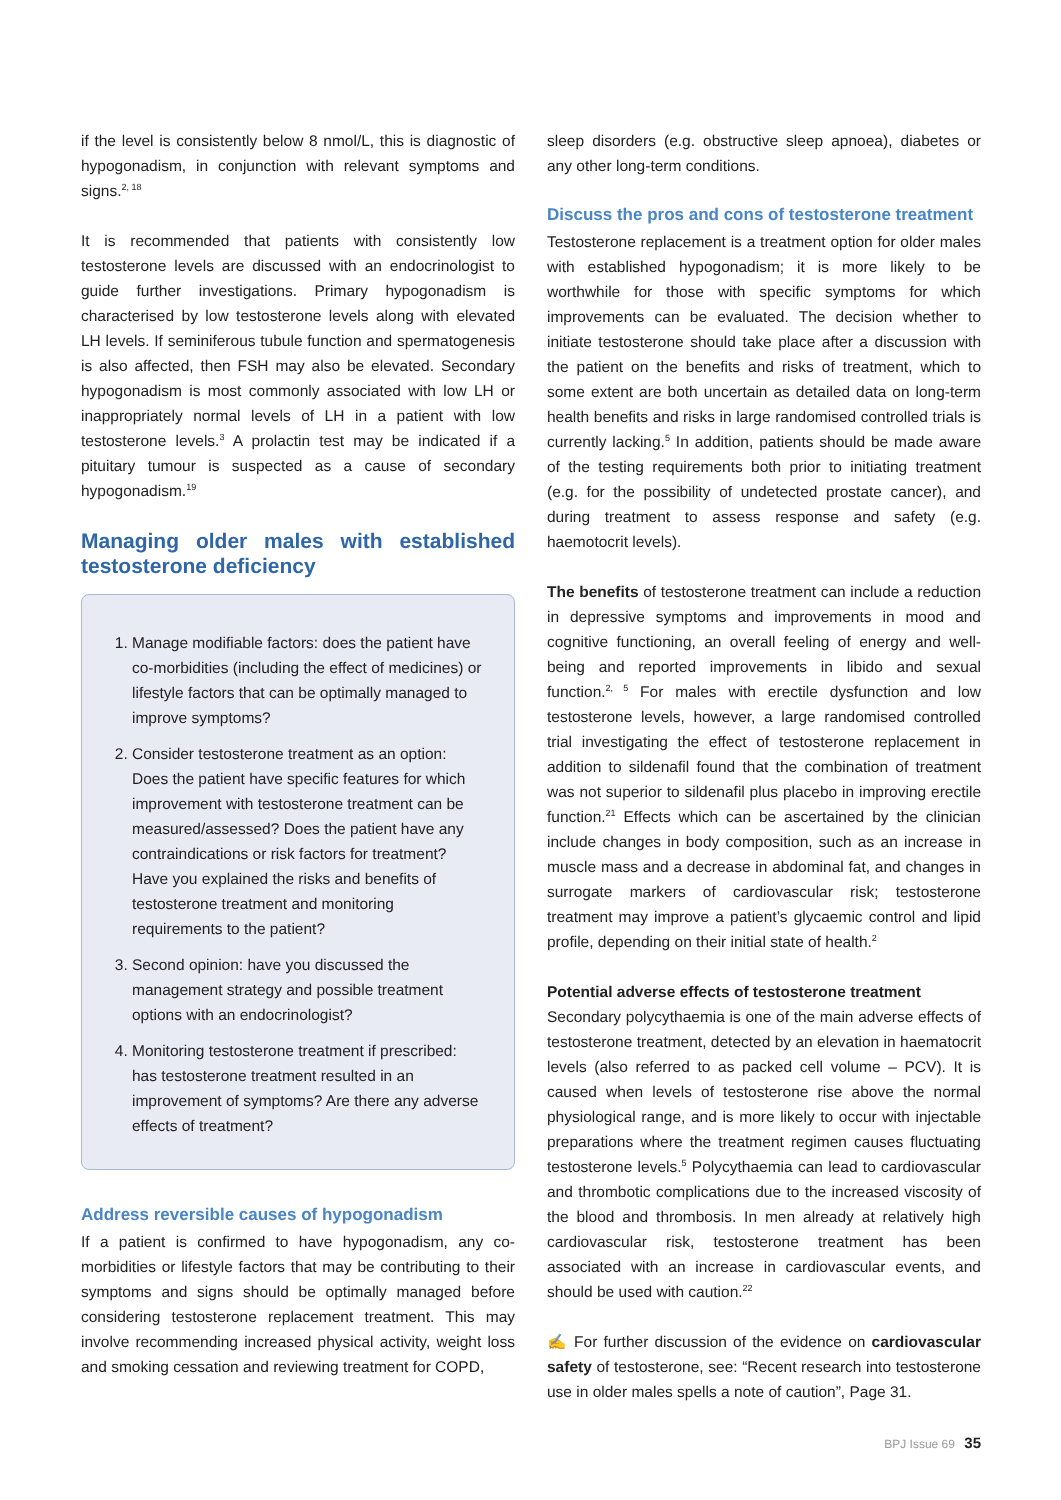if the level is consistently below 8 nmol/L, this is diagnostic of hypogonadism, in conjunction with relevant symptoms and signs.<sup>2, 18</sup>
It is recommended that patients with consistently low testosterone levels are discussed with an endocrinologist to guide further investigations. Primary hypogonadism is characterised by low testosterone levels along with elevated LH levels. If seminiferous tubule function and spermatogenesis is also affected, then FSH may also be elevated. Secondary hypogonadism is most commonly associated with low LH or inappropriately normal levels of LH in a patient with low testosterone levels.<sup>3</sup> A prolactin test may be indicated if a pituitary tumour is suspected as a cause of secondary hypogonadism.<sup>19</sup>
Managing older males with established testosterone deficiency
1. Manage modifiable factors: does the patient have co-morbidities (including the effect of medicines) or lifestyle factors that can be optimally managed to improve symptoms?
2. Consider testosterone treatment as an option: Does the patient have specific features for which improvement with testosterone treatment can be measured/assessed? Does the patient have any contraindications or risk factors for treatment? Have you explained the risks and benefits of testosterone treatment and monitoring requirements to the patient?
3. Second opinion: have you discussed the management strategy and possible treatment options with an endocrinologist?
4. Monitoring testosterone treatment if prescribed: has testosterone treatment resulted in an improvement of symptoms? Are there any adverse effects of treatment?
Address reversible causes of hypogonadism
If a patient is confirmed to have hypogonadism, any co-morbidities or lifestyle factors that may be contributing to their symptoms and signs should be optimally managed before considering testosterone replacement treatment. This may involve recommending increased physical activity, weight loss and smoking cessation and reviewing treatment for COPD,
sleep disorders (e.g. obstructive sleep apnoea), diabetes or any other long-term conditions.
Discuss the pros and cons of testosterone treatment
Testosterone replacement is a treatment option for older males with established hypogonadism; it is more likely to be worthwhile for those with specific symptoms for which improvements can be evaluated. The decision whether to initiate testosterone should take place after a discussion with the patient on the benefits and risks of treatment, which to some extent are both uncertain as detailed data on long-term health benefits and risks in large randomised controlled trials is currently lacking.<sup>5</sup> In addition, patients should be made aware of the testing requirements both prior to initiating treatment (e.g. for the possibility of undetected prostate cancer), and during treatment to assess response and safety (e.g. haemotocrit levels).
The benefits of testosterone treatment can include a reduction in depressive symptoms and improvements in mood and cognitive functioning, an overall feeling of energy and well-being and reported improvements in libido and sexual function.<sup>2, 5</sup> For males with erectile dysfunction and low testosterone levels, however, a large randomised controlled trial investigating the effect of testosterone replacement in addition to sildenafil found that the combination of treatment was not superior to sildenafil plus placebo in improving erectile function.<sup>21</sup> Effects which can be ascertained by the clinician include changes in body composition, such as an increase in muscle mass and a decrease in abdominal fat, and changes in surrogate markers of cardiovascular risk; testosterone treatment may improve a patient’s glycaemic control and lipid profile, depending on their initial state of health.<sup>2</sup>
Potential adverse effects of testosterone treatment
Secondary polycythaemia is one of the main adverse effects of testosterone treatment, detected by an elevation in haematocrit levels (also referred to as packed cell volume – PCV). It is caused when levels of testosterone rise above the normal physiological range, and is more likely to occur with injectable preparations where the treatment regimen causes fluctuating testosterone levels.<sup>5</sup> Polycythaemia can lead to cardiovascular and thrombotic complications due to the increased viscosity of the blood and thrombosis. In men already at relatively high cardiovascular risk, testosterone treatment has been associated with an increase in cardiovascular events, and should be used with caution.<sup>22</sup>
✍ For further discussion of the evidence on cardiovascular safety of testosterone, see: “Recent research into testosterone use in older males spells a note of caution”, Page 31.
BPJ Issue 69 35